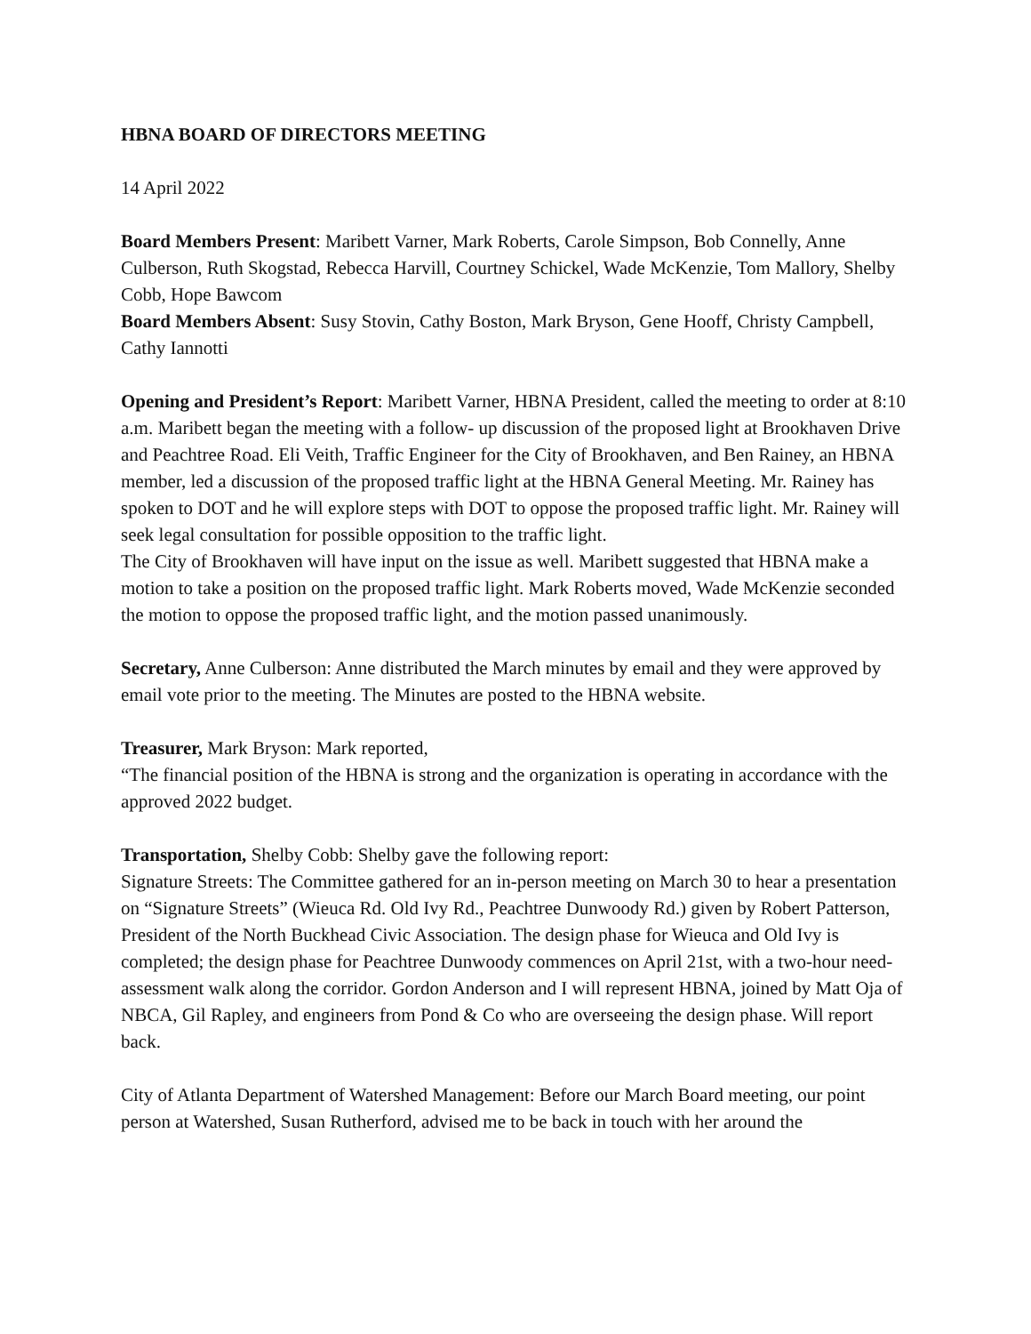HBNA BOARD OF DIRECTORS MEETING
14 April 2022
Board Members Present: Maribett Varner, Mark Roberts, Carole Simpson, Bob Connelly, Anne Culberson, Ruth Skogstad, Rebecca Harvill, Courtney Schickel, Wade McKenzie, Tom Mallory, Shelby Cobb, Hope Bawcom
Board Members Absent: Susy Stovin, Cathy Boston, Mark Bryson, Gene Hooff, Christy Campbell, Cathy Iannotti
Opening and President’s Report: Maribett Varner, HBNA President, called the meeting to order at 8:10 a.m. Maribett began the meeting with a follow- up discussion of the proposed light at Brookhaven Drive and Peachtree Road. Eli Veith, Traffic Engineer for the City of Brookhaven, and Ben Rainey, an HBNA member, led a discussion of the proposed traffic light at the HBNA General Meeting. Mr. Rainey has spoken to DOT and he will explore steps with DOT to oppose the proposed traffic light. Mr. Rainey will seek legal consultation for possible opposition to the traffic light.
The City of Brookhaven will have input on the issue as well. Maribett suggested that HBNA make a motion to take a position on the proposed traffic light. Mark Roberts moved, Wade McKenzie seconded the motion to oppose the proposed traffic light, and the motion passed unanimously.
Secretary, Anne Culberson: Anne distributed the March minutes by email and they were approved by email vote prior to the meeting. The Minutes are posted to the HBNA website.
Treasurer, Mark Bryson: Mark reported,
“The financial position of the HBNA is strong and the organization is operating in accordance with the approved 2022 budget.
Transportation, Shelby Cobb: Shelby gave the following report:
Signature Streets: The Committee gathered for an in-person meeting on March 30 to hear a presentation on “Signature Streets” (Wieuca Rd. Old Ivy Rd., Peachtree Dunwoody Rd.) given by Robert Patterson, President of the North Buckhead Civic Association. The design phase for Wieuca and Old Ivy is completed; the design phase for Peachtree Dunwoody commences on April 21st, with a two-hour need-assessment walk along the corridor. Gordon Anderson and I will represent HBNA, joined by Matt Oja of NBCA, Gil Rapley, and engineers from Pond & Co who are overseeing the design phase. Will report back.
City of Atlanta Department of Watershed Management: Before our March Board meeting, our point person at Watershed, Susan Rutherford, advised me to be back in touch with her around the